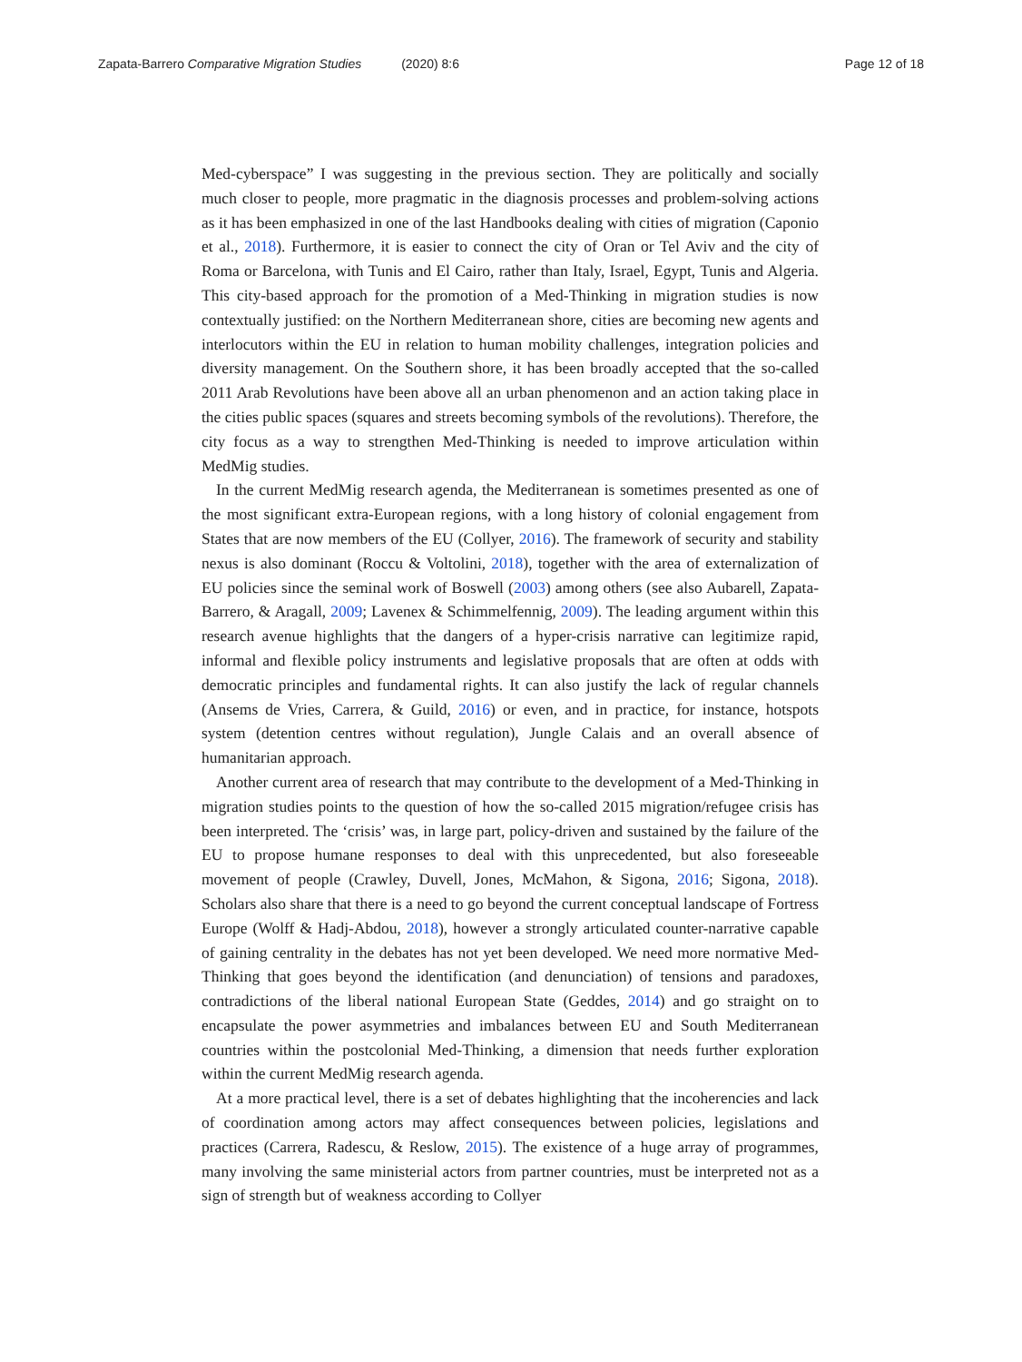Zapata-Barrero Comparative Migration Studies (2020) 8:6
Page 12 of 18
Med-cyberspace” I was suggesting in the previous section. They are politically and socially much closer to people, more pragmatic in the diagnosis processes and problem-solving actions as it has been emphasized in one of the last Handbooks dealing with cities of migration (Caponio et al., 2018). Furthermore, it is easier to connect the city of Oran or Tel Aviv and the city of Roma or Barcelona, with Tunis and El Cairo, rather than Italy, Israel, Egypt, Tunis and Algeria. This city-based approach for the promotion of a Med-Thinking in migration studies is now contextually justified: on the Northern Mediterranean shore, cities are becoming new agents and interlocutors within the EU in relation to human mobility challenges, integration policies and diversity management. On the Southern shore, it has been broadly accepted that the so-called 2011 Arab Revolutions have been above all an urban phenomenon and an action taking place in the cities public spaces (squares and streets becoming symbols of the revolutions). Therefore, the city focus as a way to strengthen Med-Thinking is needed to improve articulation within MedMig studies.
In the current MedMig research agenda, the Mediterranean is sometimes presented as one of the most significant extra-European regions, with a long history of colonial engagement from States that are now members of the EU (Collyer, 2016). The framework of security and stability nexus is also dominant (Roccu & Voltolini, 2018), together with the area of externalization of EU policies since the seminal work of Boswell (2003) among others (see also Aubarell, Zapata-Barrero, & Aragall, 2009; Lavenex & Schimmelfennig, 2009). The leading argument within this research avenue highlights that the dangers of a hyper-crisis narrative can legitimize rapid, informal and flexible policy instruments and legislative proposals that are often at odds with democratic principles and fundamental rights. It can also justify the lack of regular channels (Ansems de Vries, Carrera, & Guild, 2016) or even, and in practice, for instance, hotspots system (detention centres without regulation), Jungle Calais and an overall absence of humanitarian approach.
Another current area of research that may contribute to the development of a Med-Thinking in migration studies points to the question of how the so-called 2015 migration/refugee crisis has been interpreted. The ‘crisis’ was, in large part, policy-driven and sustained by the failure of the EU to propose humane responses to deal with this unprecedented, but also foreseeable movement of people (Crawley, Duvell, Jones, McMahon, & Sigona, 2016; Sigona, 2018). Scholars also share that there is a need to go beyond the current conceptual landscape of Fortress Europe (Wolff & Hadj-Abdou, 2018), however a strongly articulated counter-narrative capable of gaining centrality in the debates has not yet been developed. We need more normative Med-Thinking that goes beyond the identification (and denunciation) of tensions and paradoxes, contradictions of the liberal national European State (Geddes, 2014) and go straight on to encapsulate the power asymmetries and imbalances between EU and South Mediterranean countries within the postcolonial Med-Thinking, a dimension that needs further exploration within the current MedMig research agenda.
At a more practical level, there is a set of debates highlighting that the incoherencies and lack of coordination among actors may affect consequences between policies, legislations and practices (Carrera, Radescu, & Reslow, 2015). The existence of a huge array of programmes, many involving the same ministerial actors from partner countries, must be interpreted not as a sign of strength but of weakness according to Collyer